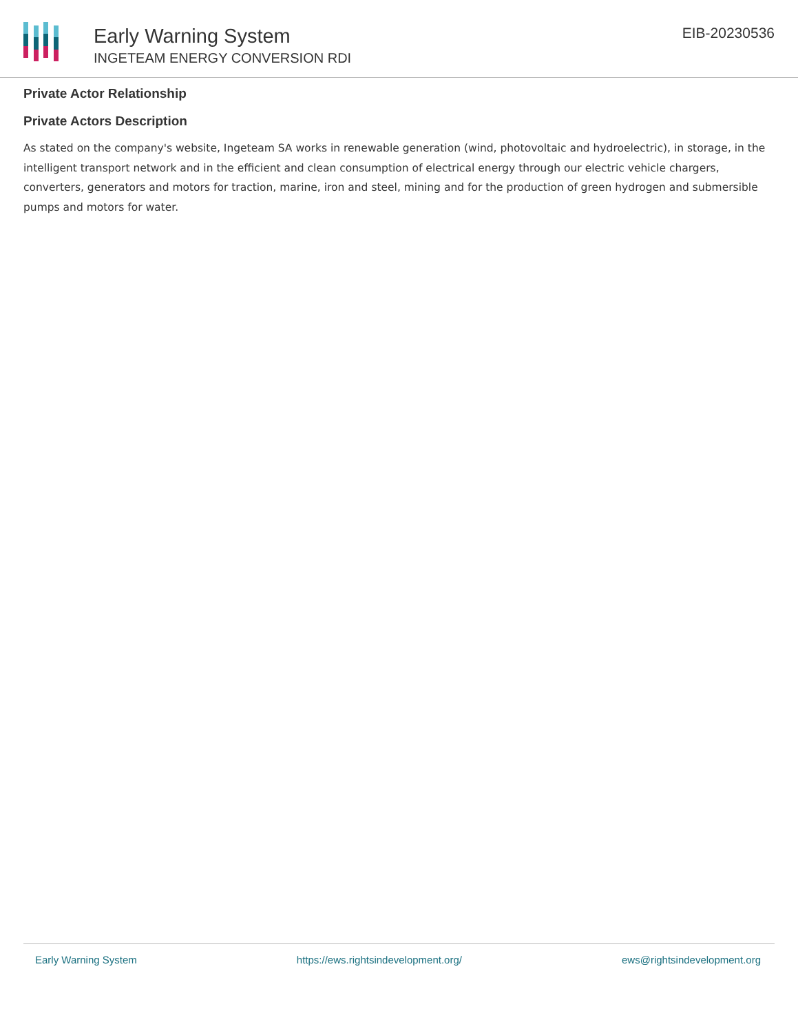Early Warning System
INGETEAM ENERGY CONVERSION RDI
EIB-20230536
Private Actor Relationship
Private Actors Description
As stated on the company's website, Ingeteam SA works in renewable generation (wind, photovoltaic and hydroelectric), in storage, in the intelligent transport network and in the efficient and clean consumption of electrical energy through our electric vehicle chargers, converters, generators and motors for traction, marine, iron and steel, mining and for the production of green hydrogen and submersible pumps and motors for water.
Early Warning System https://ews.rightsindevelopment.org/ ews@rightsindevelopment.org